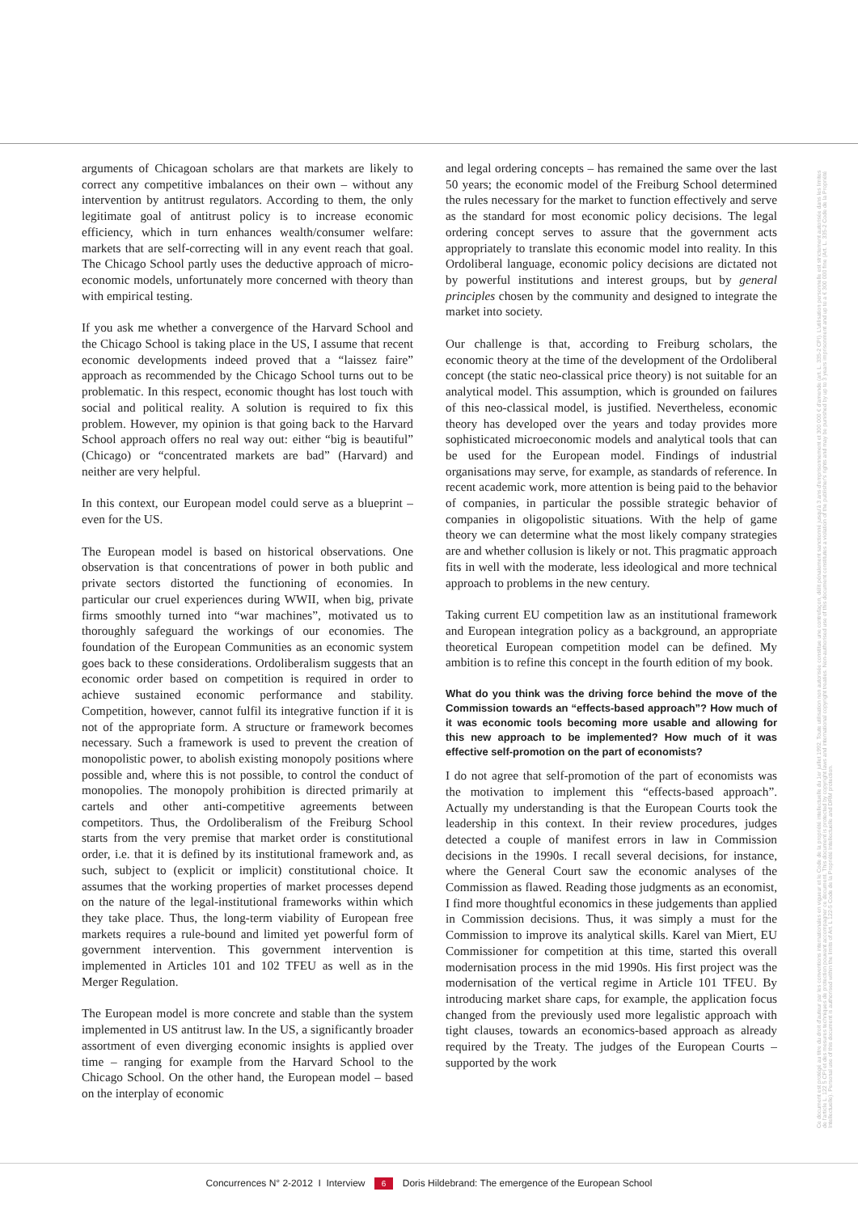arguments of Chicagoan scholars are that markets are likely to correct any competitive imbalances on their own – without any intervention by antitrust regulators. According to them, the only legitimate goal of antitrust policy is to increase economic efficiency, which in turn enhances wealth/consumer welfare: markets that are self-correcting will in any event reach that goal. The Chicago School partly uses the deductive approach of micro-economic models, unfortunately more concerned with theory than with empirical testing.
If you ask me whether a convergence of the Harvard School and the Chicago School is taking place in the US, I assume that recent economic developments indeed proved that a “laissez faire” approach as recommended by the Chicago School turns out to be problematic. In this respect, economic thought has lost touch with social and political reality. A solution is required to fix this problem. However, my opinion is that going back to the Harvard School approach offers no real way out: either “big is beautiful” (Chicago) or “concentrated markets are bad” (Harvard) and neither are very helpful.
In this context, our European model could serve as a blueprint – even for the US.
The European model is based on historical observations. One observation is that concentrations of power in both public and private sectors distorted the functioning of economies. In particular our cruel experiences during WWII, when big, private firms smoothly turned into “war machines”, motivated us to thoroughly safeguard the workings of our economies. The foundation of the European Communities as an economic system goes back to these considerations. Ordoliberalism suggests that an economic order based on competition is required in order to achieve sustained economic performance and stability. Competition, however, cannot fulfil its integrative function if it is not of the appropriate form. A structure or framework becomes necessary. Such a framework is used to prevent the creation of monopolistic power, to abolish existing monopoly positions where possible and, where this is not possible, to control the conduct of monopolies. The monopoly prohibition is directed primarily at cartels and other anti-competitive agreements between competitors. Thus, the Ordoliberalism of the Freiburg School starts from the very premise that market order is constitutional order, i.e. that it is defined by its institutional framework and, as such, subject to (explicit or implicit) constitutional choice. It assumes that the working properties of market processes depend on the nature of the legal-institutional frameworks within which they take place. Thus, the long-term viability of European free markets requires a rule-bound and limited yet powerful form of government intervention. This government intervention is implemented in Articles 101 and 102 TFEU as well as in the Merger Regulation.
The European model is more concrete and stable than the system implemented in US antitrust law. In the US, a significantly broader assortment of even diverging economic insights is applied over time – ranging for example from the Harvard School to the Chicago School. On the other hand, the European model – based on the interplay of economic
and legal ordering concepts – has remained the same over the last 50 years; the economic model of the Freiburg School determined the rules necessary for the market to function effectively and serve as the standard for most economic policy decisions. The legal ordering concept serves to assure that the government acts appropriately to translate this economic model into reality. In this Ordoliberal language, economic policy decisions are dictated not by powerful institutions and interest groups, but by general principles chosen by the community and designed to integrate the market into society.
Our challenge is that, according to Freiburg scholars, the economic theory at the time of the development of the Ordoliberal concept (the static neo-classical price theory) is not suitable for an analytical model. This assumption, which is grounded on failures of this neo-classical model, is justified. Nevertheless, economic theory has developed over the years and today provides more sophisticated microeconomic models and analytical tools that can be used for the European model. Findings of industrial organisations may serve, for example, as standards of reference. In recent academic work, more attention is being paid to the behavior of companies, in particular the possible strategic behavior of companies in oligopolistic situations. With the help of game theory we can determine what the most likely company strategies are and whether collusion is likely or not. This pragmatic approach fits in well with the moderate, less ideological and more technical approach to problems in the new century.
Taking current EU competition law as an institutional framework and European integration policy as a background, an appropriate theoretical European competition model can be defined. My ambition is to refine this concept in the fourth edition of my book.
What do you think was the driving force behind the move of the Commission towards an “effects-based approach”? How much of it was economic tools becoming more usable and allowing for this new approach to be implemented? How much of it was effective self-promotion on the part of economists?
I do not agree that self-promotion of the part of economists was the motivation to implement this “effects-based approach”. Actually my understanding is that the European Courts took the leadership in this context. In their review procedures, judges detected a couple of manifest errors in law in Commission decisions in the 1990s. I recall several decisions, for instance, where the General Court saw the economic analyses of the Commission as flawed. Reading those judgments as an economist, I find more thoughtful economics in these judgements than applied in Commission decisions. Thus, it was simply a must for the Commission to improve its analytical skills. Karel van Miert, EU Commissioner for competition at this time, started this overall modernisation process in the mid 1990s. His first project was the modernisation of the vertical regime in Article 101 TFEU. By introducing market share caps, for example, the application focus changed from the previously used more legalistic approach with tight clauses, towards an economics-based approach as already required by the Treaty. The judges of the European Courts – supported by the work
Ce document est protégé au titre du droit d'auteur par les conventions internationales en vigueur et le Code de la propriété intellectuelle du 1er juillet 1992. Toute utilisation non autorisée constitue une contrefaçon, délit pénalement sanctionné jusqu'à 3 ans d'emprisonnement et 300 000 € d'amende (art. L. 335-2 CPI). L'utilisation personnelle est strictement autorisée dans les limites de l'article L. 122 5 CPI et des mesures techniques de protection pouvant accompagner ce document. This document is protected by copyright laws and international copyright treaties. Non-authorised use of this document constitutes a violation of the publisher's rights and may be punished by up to 3 years imprisonment and up to a € 300 000 fine (Art. L. 335-2 Code de la Propriété Intellectuelle). Personal use of this document is authorised within the limits of Art. L 122-5 Code de la Propriété Intellectuelle and DRM protection.
Concurrences N° 2-2012 I Interview 6 Doris Hildebrand: The emergence of the European School